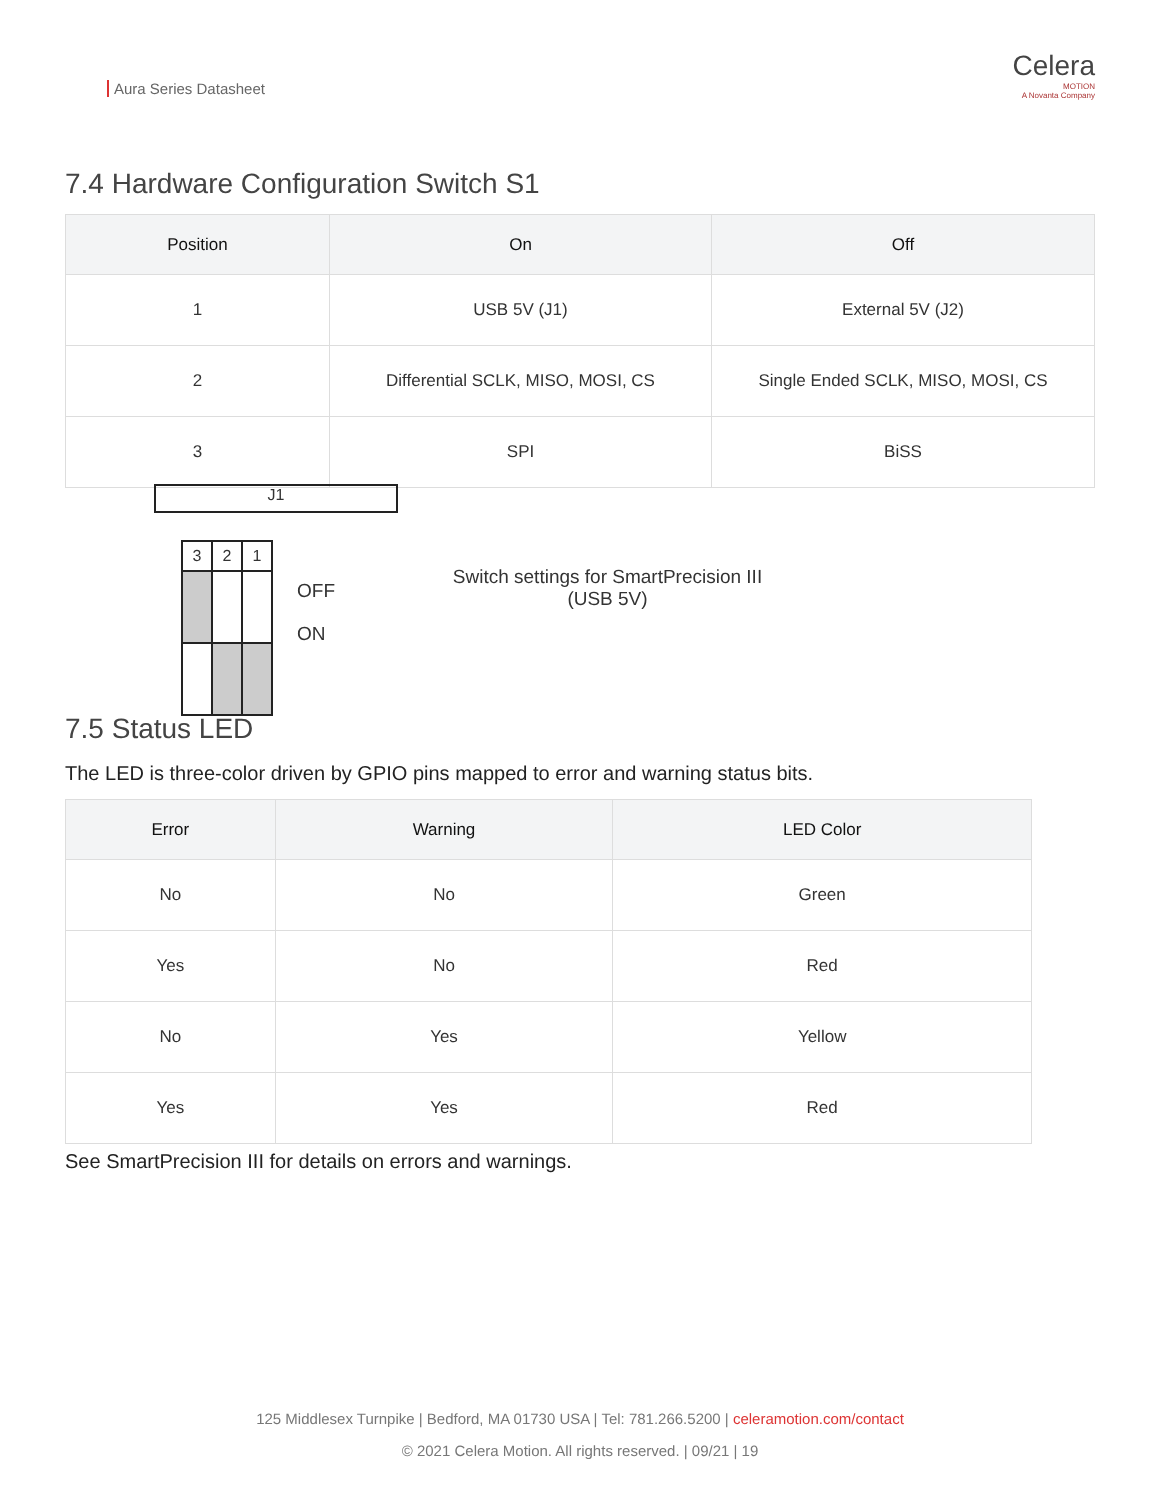Aura Series Datasheet
Celera
MOTION
A Novanta Company
7.4 Hardware Configuration Switch S1
| Position | On | Off |
| --- | --- | --- |
| 1 | USB 5V (J1) | External 5V (J2) |
| 2 | Differential SCLK, MISO, MOSI, CS | Single Ended SCLK, MISO, MOSI, CS |
| 3 | SPI | BiSS |
J1
| 3 | 2 | 1 |
OFF
ON
Switch settings for SmartPrecision III
(USB 5V)
7.5 Status LED
The LED is three-color driven by GPIO pins mapped to error and warning status bits.
| Error | Warning | LED Color |
| --- | --- | --- |
| No | No | Green |
| Yes | No | Red |
| No | Yes | Yellow |
| Yes | Yes | Red |
See SmartPrecision III for details on errors and warnings.
125 Middlesex Turnpike | Bedford, MA 01730 USA | Tel: 781.266.5200 | celeramotion.com/contact
© 2021 Celera Motion. All rights reserved. | 09/21 | 19